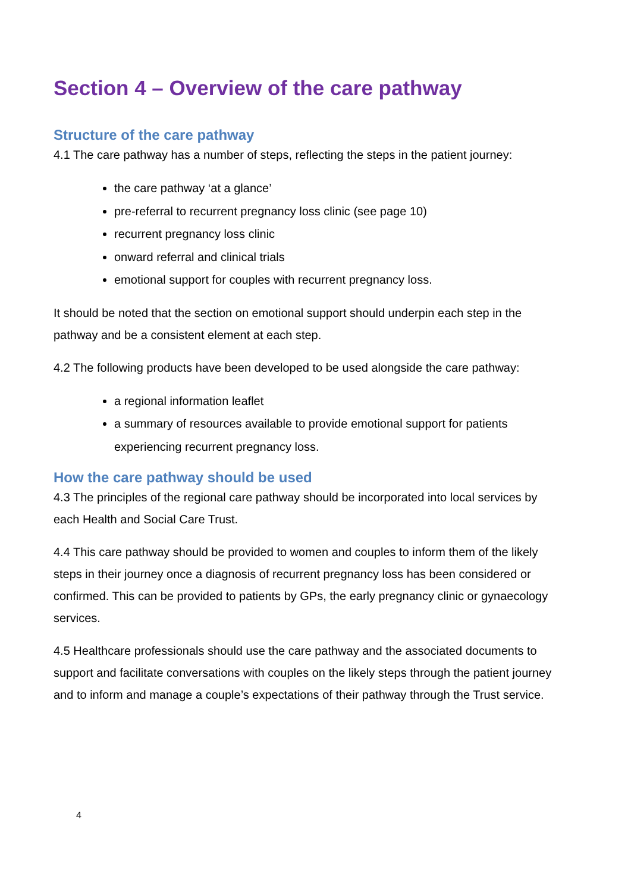Section 4 – Overview of the care pathway
Structure of the care pathway
4.1 The care pathway has a number of steps, reflecting the steps in the patient journey:
the care pathway ‘at a glance’
pre-referral to recurrent pregnancy loss clinic (see page 10)
recurrent pregnancy loss clinic
onward referral and clinical trials
emotional support for couples with recurrent pregnancy loss.
It should be noted that the section on emotional support should underpin each step in the pathway and be a consistent element at each step.
4.2 The following products have been developed to be used alongside the care pathway:
a regional information leaflet
a summary of resources available to provide emotional support for patients experiencing recurrent pregnancy loss.
How the care pathway should be used
4.3 The principles of the regional care pathway should be incorporated into local services by each Health and Social Care Trust.
4.4 This care pathway should be provided to women and couples to inform them of the likely steps in their journey once a diagnosis of recurrent pregnancy loss has been considered or confirmed. This can be provided to patients by GPs, the early pregnancy clinic or gynaecology services.
4.5 Healthcare professionals should use the care pathway and the associated documents to support and facilitate conversations with couples on the likely steps through the patient journey and to inform and manage a couple’s expectations of their pathway through the Trust service.
4